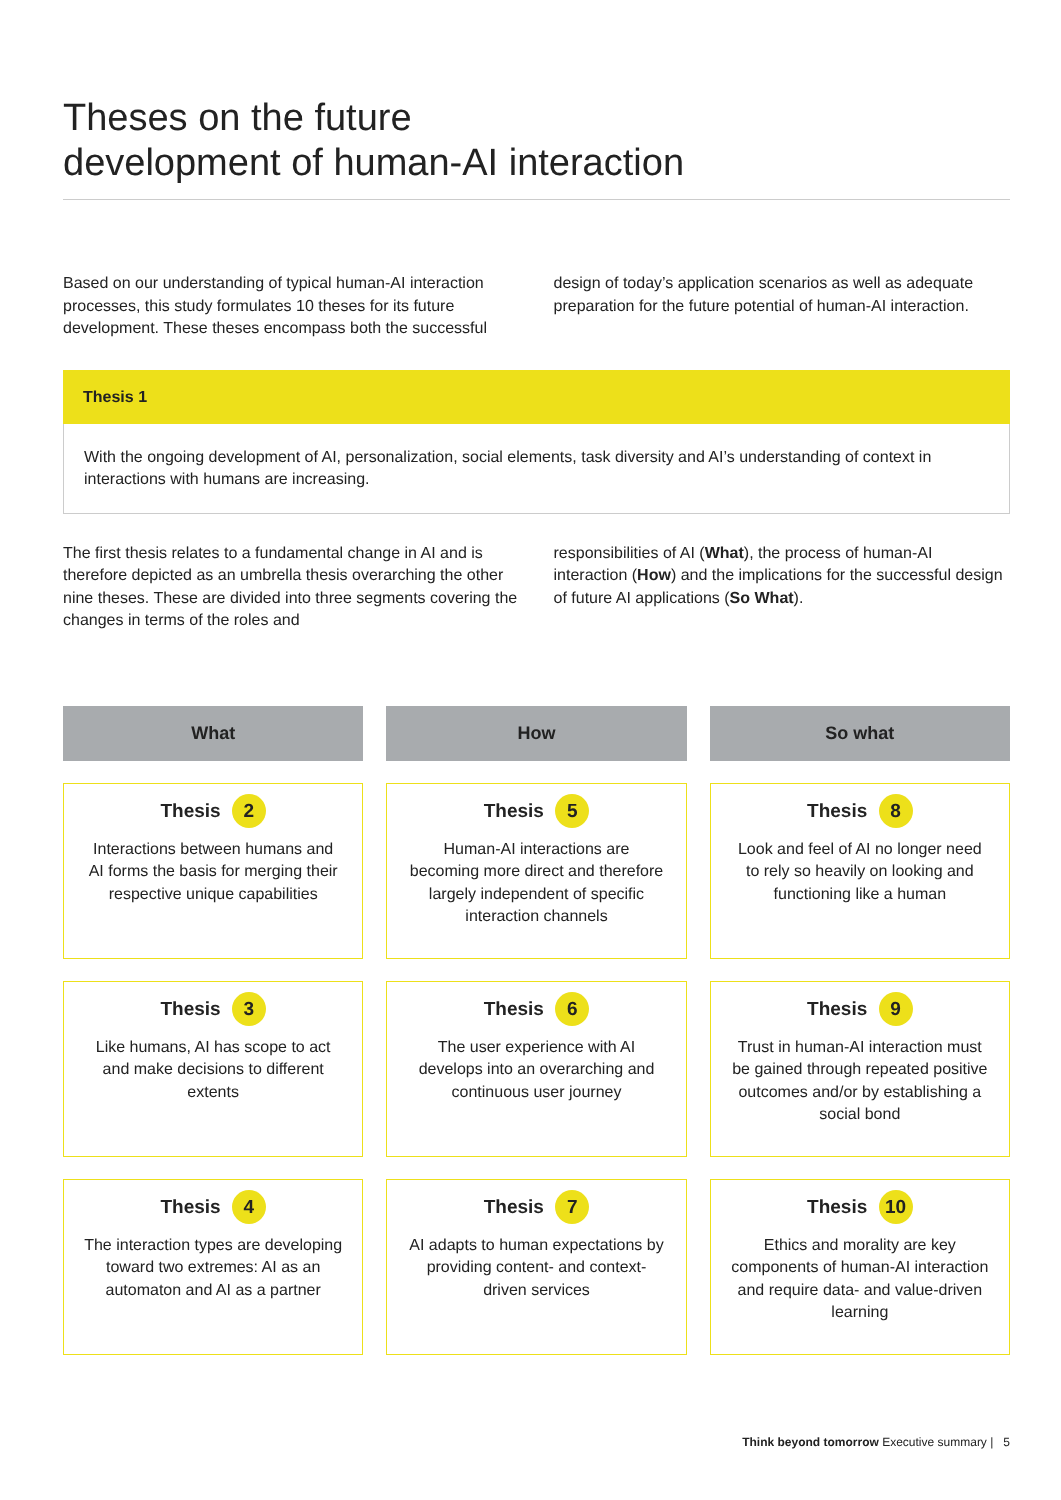Theses on the future
development of human-AI interaction
Based on our understanding of typical human-AI interaction processes, this study formulates 10 theses for its future development. These theses encompass both the successful
design of today’s application scenarios as well as adequate preparation for the future potential of human-AI interaction.
Thesis 1
With the ongoing development of AI, personalization, social elements, task diversity and AI’s understanding of context in interactions with humans are increasing.
The first thesis relates to a fundamental change in AI and is therefore depicted as an umbrella thesis overarching the other nine theses. These are divided into three segments covering the changes in terms of the roles and
responsibilities of AI (What), the process of human-AI interaction (How) and the implications for the successful design of future AI applications (So What).
What
How
So what
Thesis 2
Interactions between humans and AI forms the basis for merging their respective unique capabilities
Thesis 5
Human-AI interactions are becoming more direct and therefore largely independent of specific interaction channels
Thesis 8
Look and feel of AI no longer need to rely so heavily on looking and functioning like a human
Thesis 3
Like humans, AI has scope to act and make decisions to different extents
Thesis 6
The user experience with AI develops into an overarching and continuous user journey
Thesis 9
Trust in human-AI interaction must be gained through repeated positive outcomes and/or by establishing a social bond
Thesis 4
The interaction types are developing toward two extremes: AI as an automaton and AI as a partner
Thesis 7
AI adapts to human expectations by providing content- and context-driven services
Thesis 10
Ethics and morality are key components of human-AI interaction and require data- and value-driven learning
Think beyond tomorrow Executive summary | 5